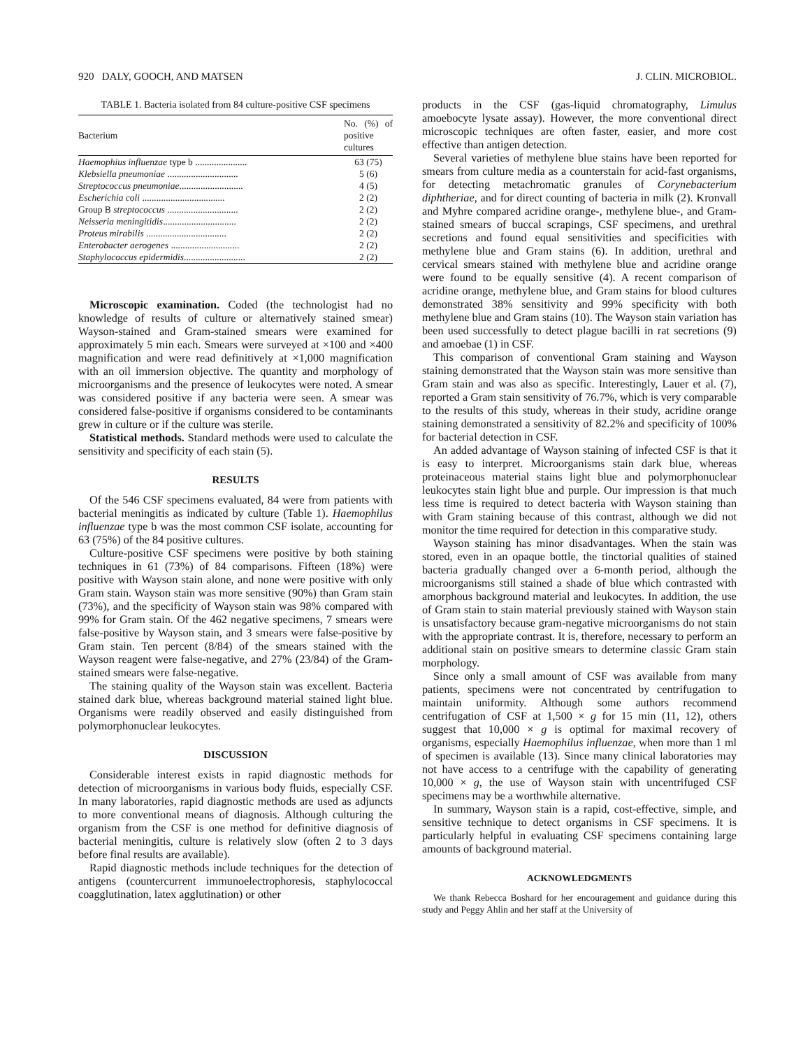920 DALY, GOOCH, AND MATSEN J. CLIN. MICROBIOL.
TABLE 1. Bacteria isolated from 84 culture-positive CSF specimens
| Bacterium | No. (%) of positive cultures |
| --- | --- |
| Haemophius influenzae type b ...................... | 63 (75) |
| Klebsiella pneumoniae .............................. | 5 (6) |
| Streptococcus pneumoniae ........................... | 4 (5) |
| Escherichia coli ................................... | 2 (2) |
| Group B streptococcus .............................. | 2 (2) |
| Neisseria meningitidis ............................... | 2 (2) |
| Proteus mirabilis .................................. | 2 (2) |
| Enterobacter aerogenes ............................. | 2 (2) |
| Staphylococcus epidermidis .......................... | 2 (2) |
Microscopic examination. Coded (the technologist had no knowledge of results of culture or alternatively stained smear) Wayson-stained and Gram-stained smears were examined for approximately 5 min each. Smears were surveyed at ×100 and ×400 magnification and were read definitively at ×1,000 magnification with an oil immersion objective. The quantity and morphology of microorganisms and the presence of leukocytes were noted. A smear was considered positive if any bacteria were seen. A smear was considered false-positive if organisms considered to be contaminants grew in culture or if the culture was sterile.
Statistical methods. Standard methods were used to calculate the sensitivity and specificity of each stain (5).
RESULTS
Of the 546 CSF specimens evaluated, 84 were from patients with bacterial meningitis as indicated by culture (Table 1). Haemophilus influenzae type b was the most common CSF isolate, accounting for 63 (75%) of the 84 positive cultures.
Culture-positive CSF specimens were positive by both staining techniques in 61 (73%) of 84 comparisons. Fifteen (18%) were positive with Wayson stain alone, and none were positive with only Gram stain. Wayson stain was more sensitive (90%) than Gram stain (73%), and the specificity of Wayson stain was 98% compared with 99% for Gram stain. Of the 462 negative specimens, 7 smears were false-positive by Wayson stain, and 3 smears were false-positive by Gram stain. Ten percent (8/84) of the smears stained with the Wayson reagent were false-negative, and 27% (23/84) of the Gram-stained smears were false-negative.
The staining quality of the Wayson stain was excellent. Bacteria stained dark blue, whereas background material stained light blue. Organisms were readily observed and easily distinguished from polymorphonuclear leukocytes.
DISCUSSION
Considerable interest exists in rapid diagnostic methods for detection of microorganisms in various body fluids, especially CSF. In many laboratories, rapid diagnostic methods are used as adjuncts to more conventional means of diagnosis. Although culturing the organism from the CSF is one method for definitive diagnosis of bacterial meningitis, culture is relatively slow (often 2 to 3 days before final results are available).
Rapid diagnostic methods include techniques for the detection of antigens (countercurrent immunoelectrophoresis, staphylococcal coagglutination, latex agglutination) or other
products in the CSF (gas-liquid chromatography, Limulus amoebocyte lysate assay). However, the more conventional direct microscopic techniques are often faster, easier, and more cost effective than antigen detection.
Several varieties of methylene blue stains have been reported for smears from culture media as a counterstain for acid-fast organisms, for detecting metachromatic granules of Corynebacterium diphtheriae, and for direct counting of bacteria in milk (2). Kronvall and Myhre compared acridine orange-, methylene blue-, and Gram-stained smears of buccal scrapings, CSF specimens, and urethral secretions and found equal sensitivities and specificities with methylene blue and Gram stains (6). In addition, urethral and cervical smears stained with methylene blue and acridine orange were found to be equally sensitive (4). A recent comparison of acridine orange, methylene blue, and Gram stains for blood cultures demonstrated 38% sensitivity and 99% specificity with both methylene blue and Gram stains (10). The Wayson stain variation has been used successfully to detect plague bacilli in rat secretions (9) and amoebae (1) in CSF.
This comparison of conventional Gram staining and Wayson staining demonstrated that the Wayson stain was more sensitive than Gram stain and was also as specific. Interestingly, Lauer et al. (7), reported a Gram stain sensitivity of 76.7%, which is very comparable to the results of this study, whereas in their study, acridine orange staining demonstrated a sensitivity of 82.2% and specificity of 100% for bacterial detection in CSF.
An added advantage of Wayson staining of infected CSF is that it is easy to interpret. Microorganisms stain dark blue, whereas proteinaceous material stains light blue and polymorphonuclear leukocytes stain light blue and purple. Our impression is that much less time is required to detect bacteria with Wayson staining than with Gram staining because of this contrast, although we did not monitor the time required for detection in this comparative study.
Wayson staining has minor disadvantages. When the stain was stored, even in an opaque bottle, the tinctorial qualities of stained bacteria gradually changed over a 6-month period, although the microorganisms still stained a shade of blue which contrasted with amorphous background material and leukocytes. In addition, the use of Gram stain to stain material previously stained with Wayson stain is unsatisfactory because gram-negative microorganisms do not stain with the appropriate contrast. It is, therefore, necessary to perform an additional stain on positive smears to determine classic Gram stain morphology.
Since only a small amount of CSF was available from many patients, specimens were not concentrated by centrifugation to maintain uniformity. Although some authors recommend centrifugation of CSF at 1,500 × g for 15 min (11, 12), others suggest that 10,000 × g is optimal for maximal recovery of organisms, especially Haemophilus influenzae, when more than 1 ml of specimen is available (13). Since many clinical laboratories may not have access to a centrifuge with the capability of generating 10,000 × g, the use of Wayson stain with uncentrifuged CSF specimens may be a worthwhile alternative.
In summary, Wayson stain is a rapid, cost-effective, simple, and sensitive technique to detect organisms in CSF specimens. It is particularly helpful in evaluating CSF specimens containing large amounts of background material.
ACKNOWLEDGMENTS
We thank Rebecca Boshard for her encouragement and guidance during this study and Peggy Ahlin and her staff at the University of